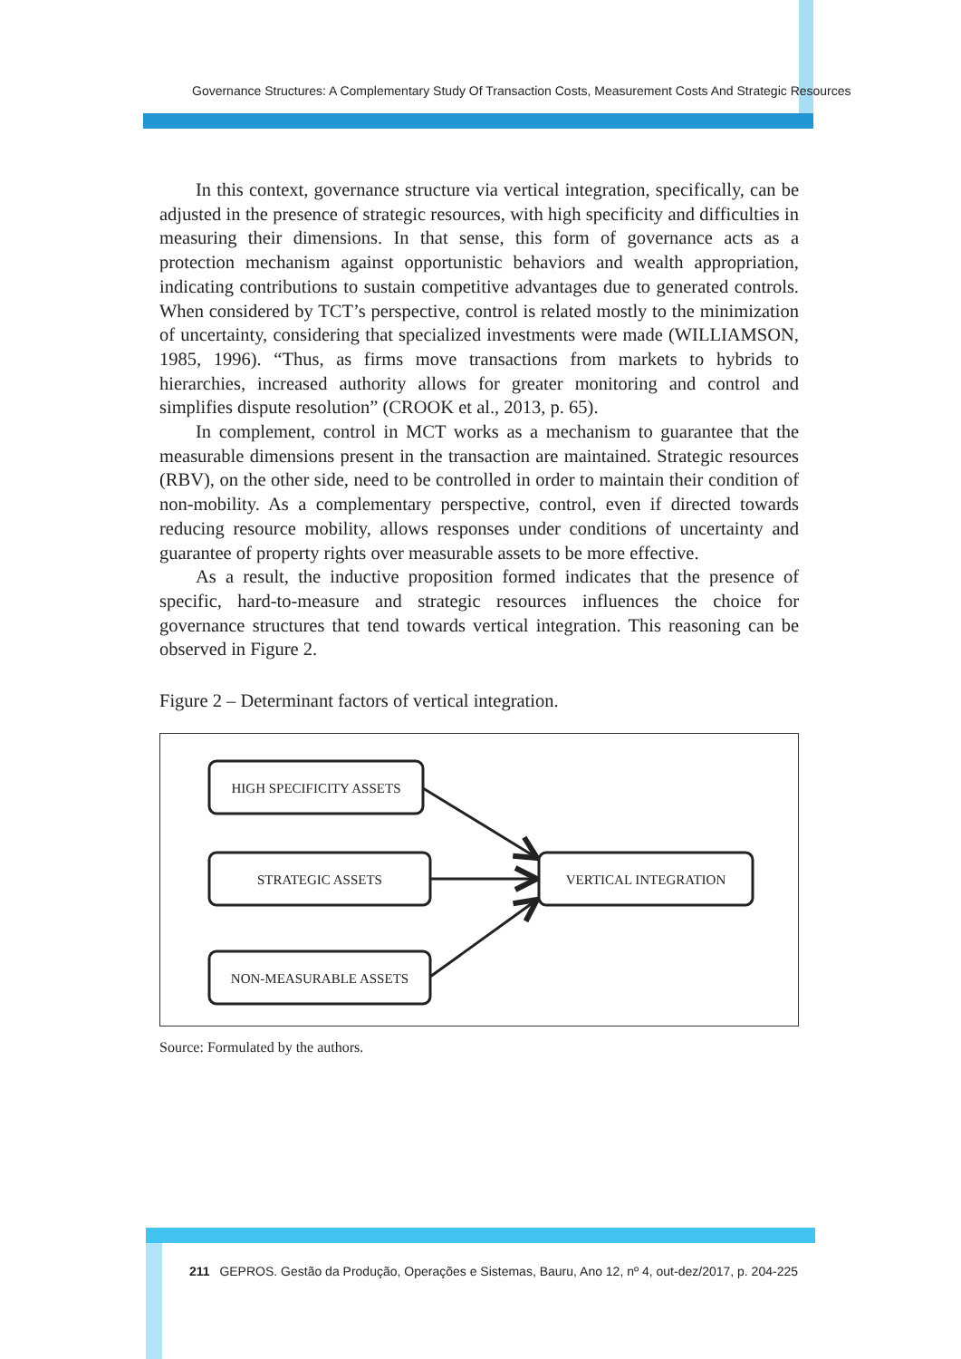Governance Structures: A Complementary Study Of Transaction Costs, Measurement Costs And Strategic Resources
In this context, governance structure via vertical integration, specifically, can be adjusted in the presence of strategic resources, with high specificity and difficulties in measuring their dimensions. In that sense, this form of governance acts as a protection mechanism against opportunistic behaviors and wealth appropriation, indicating contributions to sustain competitive advantages due to generated controls. When considered by TCT’s perspective, control is related mostly to the minimization of uncertainty, considering that specialized investments were made (WILLIAMSON, 1985, 1996). “Thus, as firms move transactions from markets to hybrids to hierarchies, increased authority allows for greater monitoring and control and simplifies dispute resolution” (CROOK et al., 2013, p. 65).
In complement, control in MCT works as a mechanism to guarantee that the measurable dimensions present in the transaction are maintained. Strategic resources (RBV), on the other side, need to be controlled in order to maintain their condition of non-mobility. As a complementary perspective, control, even if directed towards reducing resource mobility, allows responses under conditions of uncertainty and guarantee of property rights over measurable assets to be more effective.
As a result, the inductive proposition formed indicates that the presence of specific, hard-to-measure and strategic resources influences the choice for governance structures that tend towards vertical integration. This reasoning can be observed in Figure 2.
Figure 2 – Determinant factors of vertical integration.
HIGH SPECIFICITY ASSETS
STRATEGIC ASSETS
NON-MEASURABLE ASSETS
VERTICAL INTEGRATION
Source: Formulated by the authors.
211 GEPROS. Gestão da Produção, Operações e Sistemas, Bauru, Ano 12, nº 4, out-dez/2017, p. 204-225